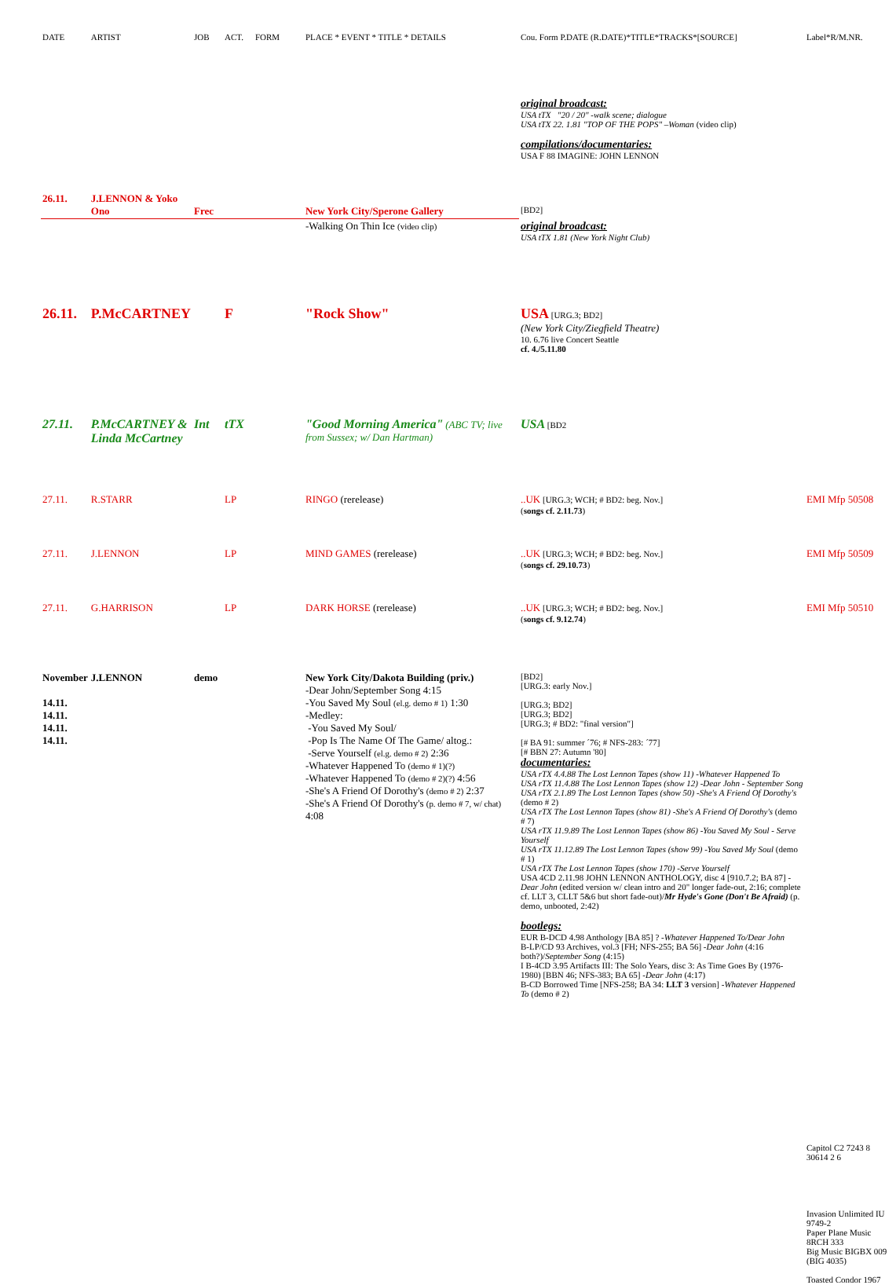| DATE | ARTIST | JOB | ACT. | FORM | PLACE * EVENT * TITLE * DETAILS | Cou. Form P.DATE (R.DATE)*TITLE*TRACKS*[SOURCE] | Label*R/M.NR. |
| --- | --- | --- | --- | --- | --- | --- | --- |
| | | | | | | original broadcast: USA tTX "20 / 20" -walk scene; dialogue USA tTX 22. 1.81 "TOP OF THE POPS" –Woman (video clip) compilations/documentaries: USA F 88 IMAGINE: JOHN LENNON | |
| 26.11. | J.LENNON & Yoko Ono | Frec | | | New York City/Sperone Gallery | [BD2] | |
| | | | | | -Walking On Thin Ice (video clip) | original broadcast: USA tTX 1.81 (New York Night Club) | |
| 26.11. | P.McCARTNEY | | F | | "Rock Show" | USA [URG.3; BD2] (New York City/Ziegfield Theatre) 10. 6.76 live Concert Seattle cf. 4./5.11.80 | |
| 27.11. | P.McCARTNEY & Linda McCartney | Int | tTX | | "Good Morning America" (ABC TV; live from Sussex; w/ Dan Hartman) | USA [BD2 | |
| 27.11. | R.STARR | | LP | | RINGO (rerelease) | ..UK [URG.3; WCH; # BD2: beg. Nov.] ( songs cf. 2.11.73 ) | EMI Mfp 50508 |
| 27.11. | J.LENNON | | LP | | MIND GAMES (rerelease) | ..UK [URG.3; WCH; # BD2: beg. Nov.] ( songs cf. 29.10.73 ) | EMI Mfp 50509 |
| 27.11. | G.HARRISON | | LP | | DARK HORSE (rerelease) | ..UK [URG.3; WCH; # BD2: beg. Nov.] ( songs cf. 9.12.74 ) | EMI Mfp 50510 |
| November 14.11. 14.11. 14.11. 14.11. | J.LENNON | demo | | | New York City/Dakota Building (priv.) -Dear John/September Song 4:15 -You Saved My Soul (el.g. demo # 1) 1:30 -Medley: -You Saved My Soul/ -Pop Is The Name Of The Game/ altog.: -Serve Yourself (el.g. demo # 2) 2:36 -Whatever Happened To (demo # 1)(?) -Whatever Happened To (demo # 2)(?) 4:56 -She's A Friend Of Dorothy's (demo # 2) 2:37 -She's A Friend Of Dorothy's (p. demo # 7, w/ chat) 4:08 | [BD2] [URG.3: early Nov.] [URG.3; BD2] [URG.3; BD2] [URG.3; # BD2: "final version"] [# BA 91: summer ´76; # NFS-283: ´77] [# BBN 27: Autumn '80] documentaries: USA rTX 4.4.88 The Lost Lennon Tapes (show 11) -Whatever Happened To USA rTX 11.4.88 The Lost Lennon Tapes (show 12) -Dear John - September Song USA rTX 2.1.89 The Lost Lennon Tapes (show 50) -She's A Friend Of Dorothy's (demo # 2) USA rTX The Lost Lennon Tapes (show 81) -She's A Friend Of Dorothy's (demo # 7) USA rTX 11.9.89 The Lost Lennon Tapes (show 86) -You Saved My Soul - Serve Yourself USA rTX 11.12.89 The Lost Lennon Tapes (show 99) -You Saved My Soul (demo # 1) USA rTX The Lost Lennon Tapes (show 170) -Serve Yourself USA 4CD 2.11.98 JOHN LENNON ANTHOLOGY, disc 4 [910.7.2; BA 87] -Dear John (edited version w/ clean intro and 20" longer fade-out, 2:16; complete cf. LLT 3, CLLT 5&6 but short fade-out)/ Mr Hyde's Gone (Don't Be Afraid) (p. demo, unbooted, 2:42) bootlegs: EUR B-DCD 4.98 Anthology [BA 85] ? -Whatever Happened To/Dear John B-LP/CD 93 Archives, vol.3 [FH; NFS-255; BA 56] -Dear John (4:16 both?)/ September Song (4:15) I B-4CD 3.95 Artifacts III: The Solo Years, disc 3: As Time Goes By (1976-1980) [BBN 46; NFS-383; BA 65] -Dear John (4:17) B-CD Borrowed Time [NFS-258; BA 34: LLT 3 version] -Whatever Happened To (demo # 2) | Capitol C2 7243 8 30614 2 6 Invasion Unlimited IU 9749-2 Paper Plane Music 8RCH 333 Big Music BIGBX 009 (BIG 4035) Toasted Condor 1967 |